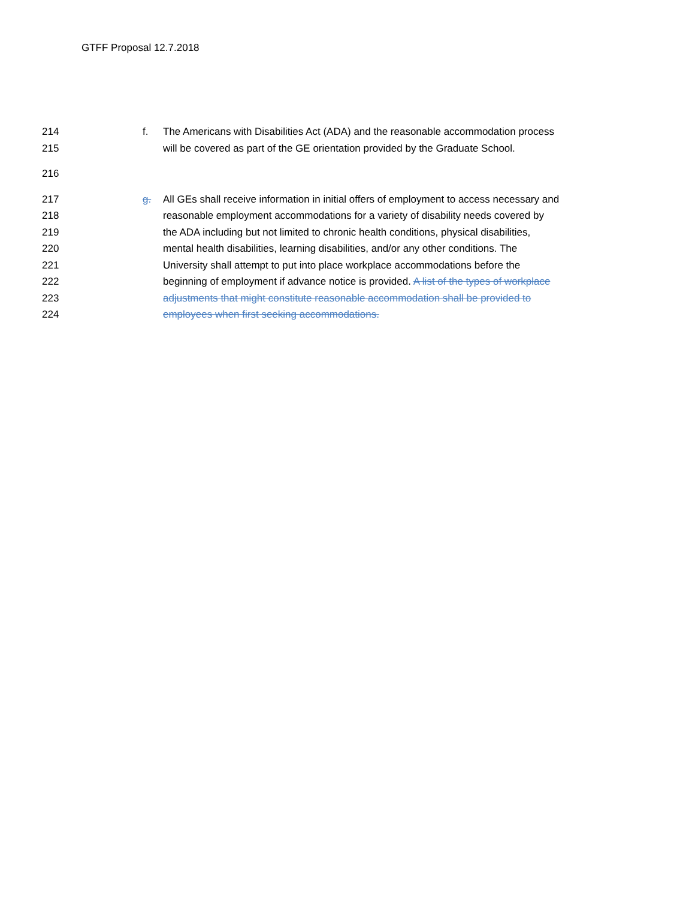GTFF Proposal 12.7.2018
214 f. The Americans with Disabilities Act (ADA) and the reasonable accommodation process
215 will be covered as part of the GE orientation provided by the Graduate School.
216
217 g. All GEs shall receive information in initial offers of employment to access necessary and
218 reasonable employment accommodations for a variety of disability needs covered by
219 the ADA including but not limited to chronic health conditions, physical disabilities,
220 mental health disabilities, learning disabilities, and/or any other conditions. The
221 University shall attempt to put into place workplace accommodations before the
222 beginning of employment if advance notice is provided. A list of the types of workplace
223 adjustments that might constitute reasonable accommodation shall be provided to
224 employees when first seeking accommodations.